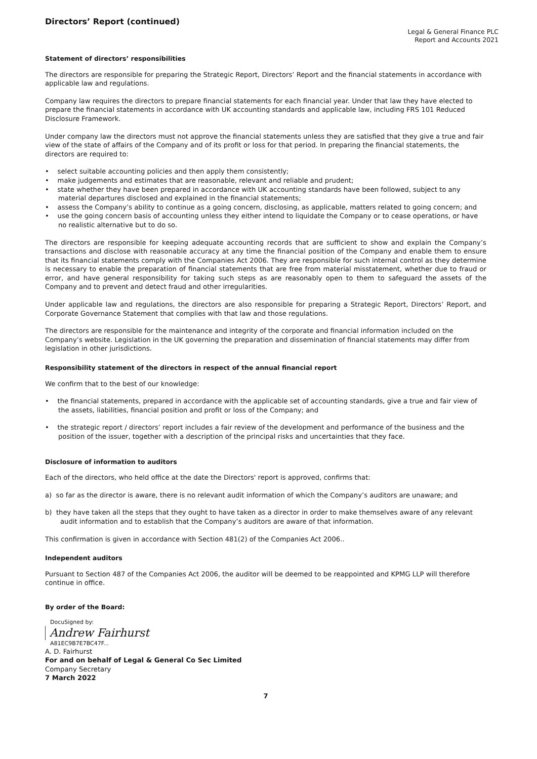Directors’ Report (continued)
Legal & General Finance PLC
Report and Accounts 2021
Statement of directors’ responsibilities
The directors are responsible for preparing the Strategic Report, Directors’ Report and the financial statements in accordance with applicable law and regulations.
Company law requires the directors to prepare financial statements for each financial year. Under that law they have elected to prepare the financial statements in accordance with UK accounting standards and applicable law, including FRS 101 Reduced Disclosure Framework.
Under company law the directors must not approve the financial statements unless they are satisfied that they give a true and fair view of the state of affairs of the Company and of its profit or loss for that period. In preparing the financial statements, the directors are required to:
• select suitable accounting policies and then apply them consistently;
• make judgements and estimates that are reasonable, relevant and reliable and prudent;
• state whether they have been prepared in accordance with UK accounting standards have been followed, subject to any material departures disclosed and explained in the financial statements;
• assess the Company’s ability to continue as a going concern, disclosing, as applicable, matters related to going concern; and
• use the going concern basis of accounting unless they either intend to liquidate the Company or to cease operations, or have no realistic alternative but to do so.
The directors are responsible for keeping adequate accounting records that are sufficient to show and explain the Company’s transactions and disclose with reasonable accuracy at any time the financial position of the Company and enable them to ensure that its financial statements comply with the Companies Act 2006. They are responsible for such internal control as they determine is necessary to enable the preparation of financial statements that are free from material misstatement, whether due to fraud or error, and have general responsibility for taking such steps as are reasonably open to them to safeguard the assets of the Company and to prevent and detect fraud and other irregularities.
Under applicable law and regulations, the directors are also responsible for preparing a Strategic Report, Directors’ Report, and Corporate Governance Statement that complies with that law and those regulations.
The directors are responsible for the maintenance and integrity of the corporate and financial information included on the Company’s website. Legislation in the UK governing the preparation and dissemination of financial statements may differ from legislation in other jurisdictions.
Responsibility statement of the directors in respect of the annual financial report
We confirm that to the best of our knowledge:
• the financial statements, prepared in accordance with the applicable set of accounting standards, give a true and fair view of the assets, liabilities, financial position and profit or loss of the Company; and
• the strategic report / directors’ report includes a fair review of the development and performance of the business and the position of the issuer, together with a description of the principal risks and uncertainties that they face.
Disclosure of information to auditors
Each of the directors, who held office at the date the Directors' report is approved, confirms that:
a) so far as the director is aware, there is no relevant audit information of which the Company’s auditors are unaware; and
b) they have taken all the steps that they ought to have taken as a director in order to make themselves aware of any relevant audit information and to establish that the Company’s auditors are aware of that information.
This confirmation is given in accordance with Section 481(2) of the Companies Act 2006..
Independent auditors
Pursuant to Section 487 of the Companies Act 2006, the auditor will be deemed to be reappointed and KPMG LLP will therefore continue in office.
By order of the Board:
DocuSigned by:
Andrew Fairhurst
A81EC9B7E7BC47F...
A. D. Fairhurst
For and on behalf of Legal & General Co Sec Limited
Company Secretary
7 March 2022
7